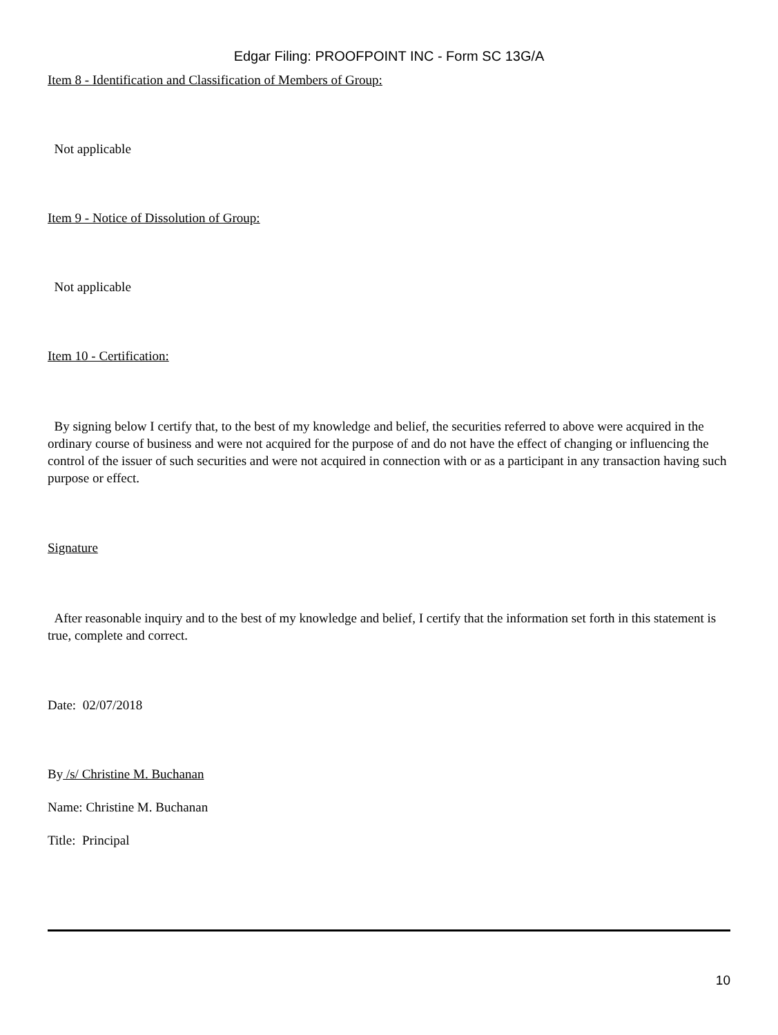Edgar Filing: PROOFPOINT INC - Form SC 13G/A
Item 8 - Identification and Classification of Members of Group:
Not applicable
Item 9 - Notice of Dissolution of Group:
Not applicable
Item 10 - Certification:
By signing below I certify that, to the best of my knowledge and belief, the securities referred to above were acquired in the ordinary course of business and were not acquired for the purpose of and do not have the effect of changing or influencing the control of the issuer of such securities and were not acquired in connection with or as a participant in any transaction having such purpose or effect.
Signature
After reasonable inquiry and to the best of my knowledge and belief, I certify that the information set forth in this statement is true, complete and correct.
Date: 02/07/2018
By /s/ Christine M. Buchanan
Name: Christine M. Buchanan
Title: Principal
10